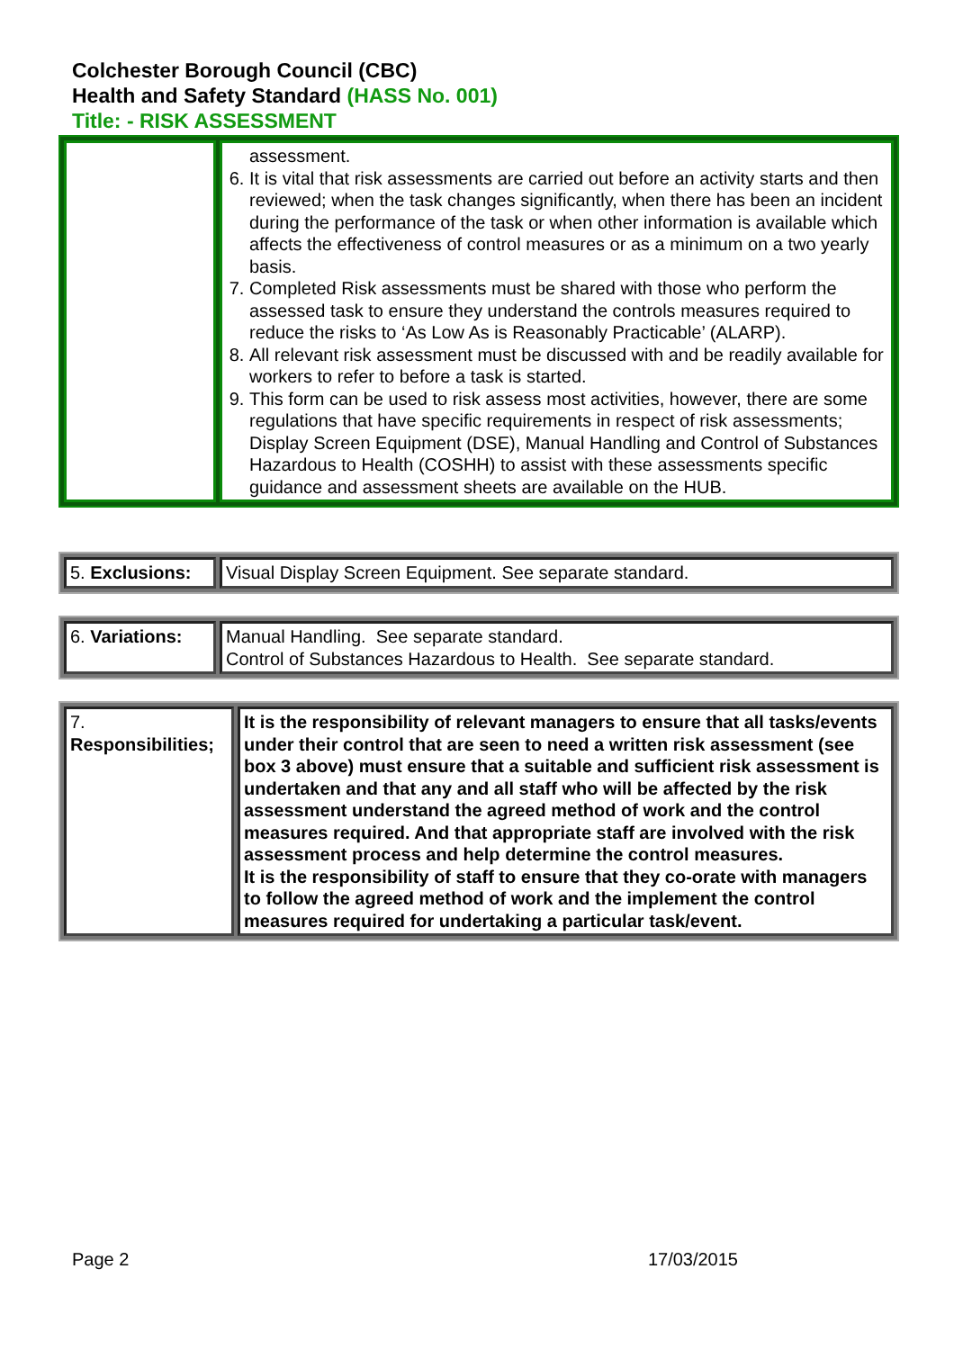Colchester Borough Council (CBC)
Health and Safety Standard (HASS No. 001)
Title: - RISK ASSESSMENT
| | assessment. 6. It is vital that risk assessments are carried out before an activity starts and then reviewed; when the task changes significantly, when there has been an incident during the performance of the task or when other information is available which affects the effectiveness of control measures or as a minimum on a two yearly basis. 7. Completed Risk assessments must be shared with those who perform the assessed task to ensure they understand the controls measures required to reduce the risks to ‘As Low As is Reasonably Practicable’ (ALARP). 8. All relevant risk assessment must be discussed with and be readily available for workers to refer to before a task is started. 9. This form can be used to risk assess most activities, however, there are some regulations that have specific requirements in respect of risk assessments; Display Screen Equipment (DSE), Manual Handling and Control of Substances Hazardous to Health (COSHH) to assist with these assessments specific guidance and assessment sheets are available on the HUB. |
| 5. Exclusions: | Visual Display Screen Equipment. See separate standard. |
| 6. Variations: | Manual Handling. See separate standard. Control of Substances Hazardous to Health. See separate standard. |
| 7. Responsibilities; | It is the responsibility of relevant managers to ensure that all tasks/events under their control that are seen to need a written risk assessment (see box 3 above) must ensure that a suitable and sufficient risk assessment is undertaken and that any and all staff who will be affected by the risk assessment understand the agreed method of work and the control measures required. And that appropriate staff are involved with the risk assessment process and help determine the control measures. It is the responsibility of staff to ensure that they co-orate with managers to follow the agreed method of work and the implement the control measures required for undertaking a particular task/event. |
Page 2 17/03/2015